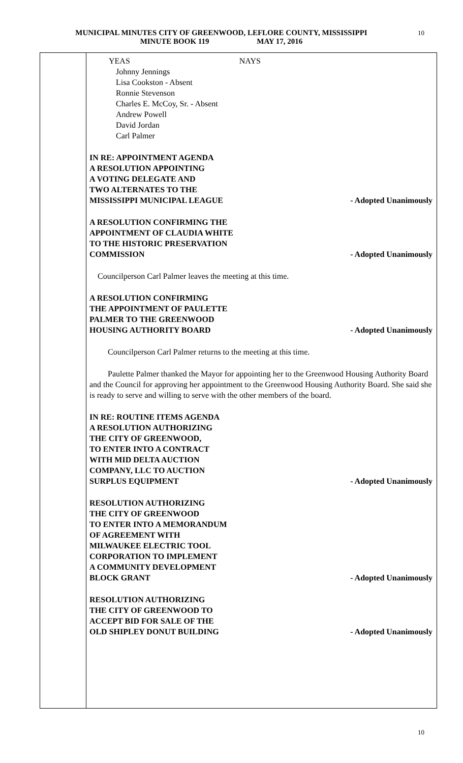MUNICIPAL MINUTES CITY OF GREENWOOD, LEFLORE COUNTY, MISSISSIPPI
MINUTE BOOK 119 MAY 17, 2016
10
YEAS NAYS
Johnny Jennings
Lisa Cookston - Absent
Ronnie Stevenson
Charles E. McCoy, Sr. - Absent
Andrew Powell
David Jordan
Carl Palmer
IN RE: APPOINTMENT AGENDA
A RESOLUTION APPOINTING
A VOTING DELEGATE AND
TWO ALTERNATES TO THE
MISSISSIPPI MUNICIPAL LEAGUE
- Adopted Unanimously
A RESOLUTION CONFIRMING THE
APPOINTMENT OF CLAUDIA WHITE
TO THE HISTORIC PRESERVATION
COMMISSION
- Adopted Unanimously
Councilperson Carl Palmer leaves the meeting at this time.
A RESOLUTION CONFIRMING
THE APPOINTMENT OF PAULETTE
PALMER TO THE GREENWOOD
HOUSING AUTHORITY BOARD
- Adopted Unanimously
Councilperson Carl Palmer returns to the meeting at this time.
Paulette Palmer thanked the Mayor for appointing her to the Greenwood Housing Authority Board and the Council for approving her appointment to the Greenwood Housing Authority Board. She said she is ready to serve and willing to serve with the other members of the board.
IN RE: ROUTINE ITEMS AGENDA
A RESOLUTION AUTHORIZING
THE CITY OF GREENWOOD,
TO ENTER INTO A CONTRACT
WITH MID DELTA AUCTION
COMPANY, LLC TO AUCTION
SURPLUS EQUIPMENT
- Adopted Unanimously
RESOLUTION AUTHORIZING
THE CITY OF GREENWOOD
TO ENTER INTO A MEMORANDUM
OF AGREEMENT WITH
MILWAUKEE ELECTRIC TOOL
CORPORATION TO IMPLEMENT
A COMMUNITY DEVELOPMENT
BLOCK GRANT
- Adopted Unanimously
RESOLUTION AUTHORIZING
THE CITY OF GREENWOOD TO
ACCEPT BID FOR SALE OF THE
OLD SHIPLEY DONUT BUILDING
- Adopted Unanimously
10